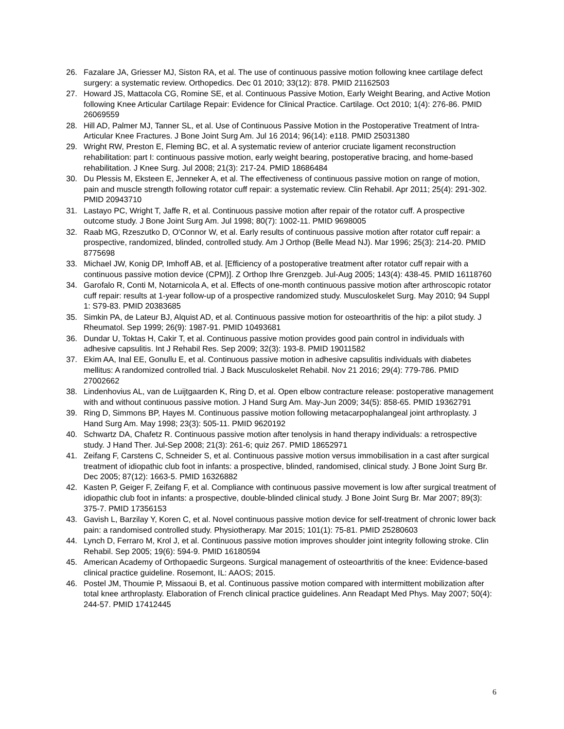26. Fazalare JA, Griesser MJ, Siston RA, et al. The use of continuous passive motion following knee cartilage defect surgery: a systematic review. Orthopedics. Dec 01 2010; 33(12): 878. PMID 21162503
27. Howard JS, Mattacola CG, Romine SE, et al. Continuous Passive Motion, Early Weight Bearing, and Active Motion following Knee Articular Cartilage Repair: Evidence for Clinical Practice. Cartilage. Oct 2010; 1(4): 276-86. PMID 26069559
28. Hill AD, Palmer MJ, Tanner SL, et al. Use of Continuous Passive Motion in the Postoperative Treatment of Intra-Articular Knee Fractures. J Bone Joint Surg Am. Jul 16 2014; 96(14): e118. PMID 25031380
29. Wright RW, Preston E, Fleming BC, et al. A systematic review of anterior cruciate ligament reconstruction rehabilitation: part I: continuous passive motion, early weight bearing, postoperative bracing, and home-based rehabilitation. J Knee Surg. Jul 2008; 21(3): 217-24. PMID 18686484
30. Du Plessis M, Eksteen E, Jenneker A, et al. The effectiveness of continuous passive motion on range of motion, pain and muscle strength following rotator cuff repair: a systematic review. Clin Rehabil. Apr 2011; 25(4): 291-302. PMID 20943710
31. Lastayo PC, Wright T, Jaffe R, et al. Continuous passive motion after repair of the rotator cuff. A prospective outcome study. J Bone Joint Surg Am. Jul 1998; 80(7): 1002-11. PMID 9698005
32. Raab MG, Rzeszutko D, O'Connor W, et al. Early results of continuous passive motion after rotator cuff repair: a prospective, randomized, blinded, controlled study. Am J Orthop (Belle Mead NJ). Mar 1996; 25(3): 214-20. PMID 8775698
33. Michael JW, Konig DP, Imhoff AB, et al. [Efficiency of a postoperative treatment after rotator cuff repair with a continuous passive motion device (CPM)]. Z Orthop Ihre Grenzgeb. Jul-Aug 2005; 143(4): 438-45. PMID 16118760
34. Garofalo R, Conti M, Notarnicola A, et al. Effects of one-month continuous passive motion after arthroscopic rotator cuff repair: results at 1-year follow-up of a prospective randomized study. Musculoskelet Surg. May 2010; 94 Suppl 1: S79-83. PMID 20383685
35. Simkin PA, de Lateur BJ, Alquist AD, et al. Continuous passive motion for osteoarthritis of the hip: a pilot study. J Rheumatol. Sep 1999; 26(9): 1987-91. PMID 10493681
36. Dundar U, Toktas H, Cakir T, et al. Continuous passive motion provides good pain control in individuals with adhesive capsulitis. Int J Rehabil Res. Sep 2009; 32(3): 193-8. PMID 19011582
37. Ekim AA, Inal EE, Gonullu E, et al. Continuous passive motion in adhesive capsulitis individuals with diabetes mellitus: A randomized controlled trial. J Back Musculoskelet Rehabil. Nov 21 2016; 29(4): 779-786. PMID 27002662
38. Lindenhovius AL, van de Luijtgaarden K, Ring D, et al. Open elbow contracture release: postoperative management with and without continuous passive motion. J Hand Surg Am. May-Jun 2009; 34(5): 858-65. PMID 19362791
39. Ring D, Simmons BP, Hayes M. Continuous passive motion following metacarpophalangeal joint arthroplasty. J Hand Surg Am. May 1998; 23(3): 505-11. PMID 9620192
40. Schwartz DA, Chafetz R. Continuous passive motion after tenolysis in hand therapy individuals: a retrospective study. J Hand Ther. Jul-Sep 2008; 21(3): 261-6; quiz 267. PMID 18652971
41. Zeifang F, Carstens C, Schneider S, et al. Continuous passive motion versus immobilisation in a cast after surgical treatment of idiopathic club foot in infants: a prospective, blinded, randomised, clinical study. J Bone Joint Surg Br. Dec 2005; 87(12): 1663-5. PMID 16326882
42. Kasten P, Geiger F, Zeifang F, et al. Compliance with continuous passive movement is low after surgical treatment of idiopathic club foot in infants: a prospective, double-blinded clinical study. J Bone Joint Surg Br. Mar 2007; 89(3): 375-7. PMID 17356153
43. Gavish L, Barzilay Y, Koren C, et al. Novel continuous passive motion device for self-treatment of chronic lower back pain: a randomised controlled study. Physiotherapy. Mar 2015; 101(1): 75-81. PMID 25280603
44. Lynch D, Ferraro M, Krol J, et al. Continuous passive motion improves shoulder joint integrity following stroke. Clin Rehabil. Sep 2005; 19(6): 594-9. PMID 16180594
45. American Academy of Orthopaedic Surgeons. Surgical management of osteoarthritis of the knee: Evidence-based clinical practice guideline. Rosemont, IL: AAOS; 2015.
46. Postel JM, Thoumie P, Missaoui B, et al. Continuous passive motion compared with intermittent mobilization after total knee arthroplasty. Elaboration of French clinical practice guidelines. Ann Readapt Med Phys. May 2007; 50(4): 244-57. PMID 17412445
6